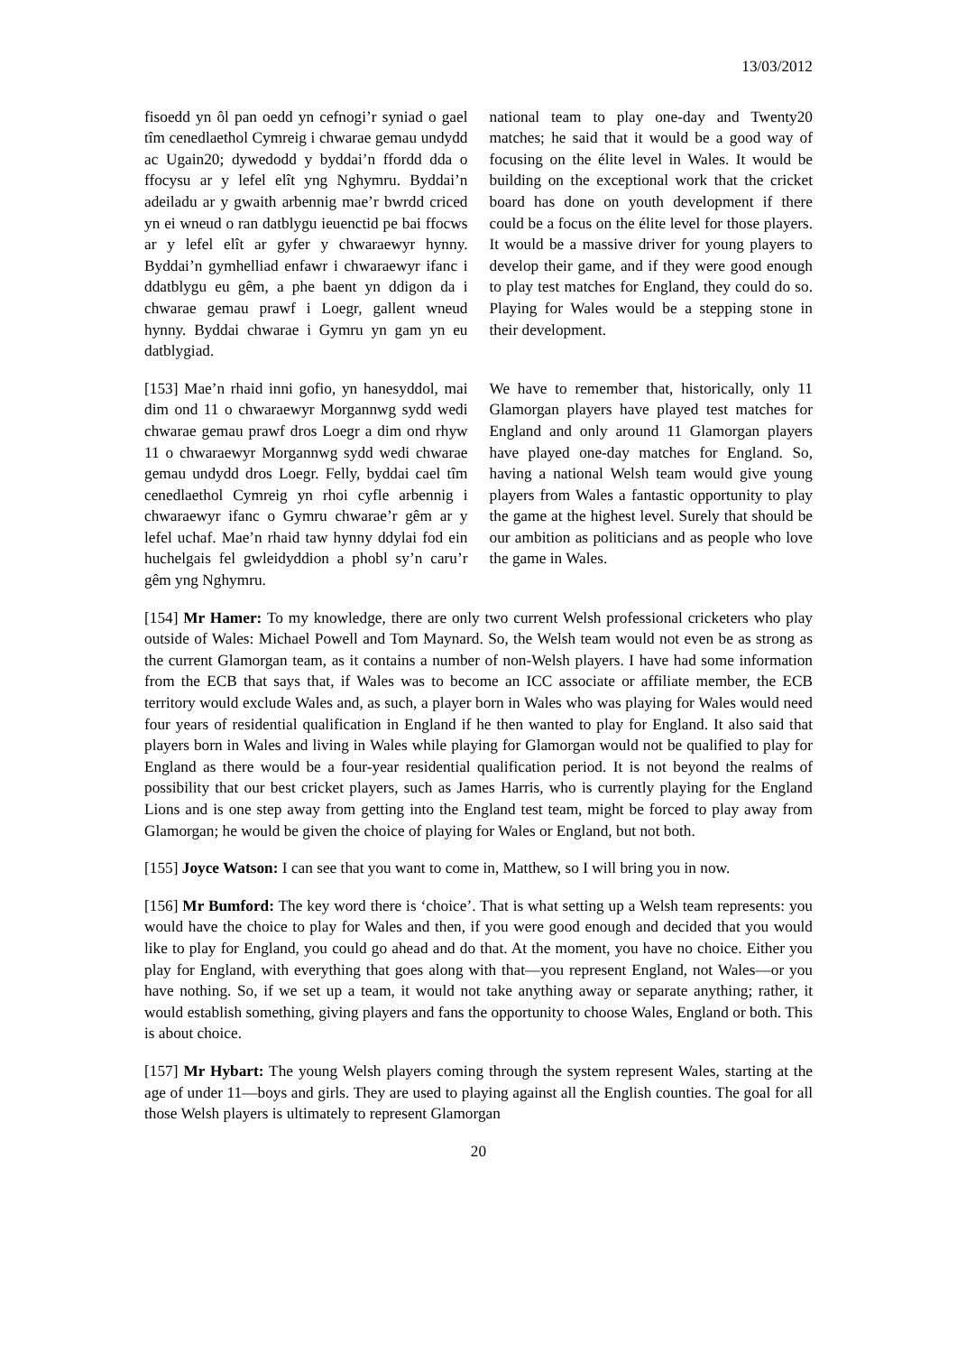13/03/2012
fisoedd yn ôl pan oedd yn cefnogi’r syniad o gael tîm cenedlaethol Cymreig i chwarae gemau undydd ac Ugain20; dywedodd y byddai’n ffordd dda o ffocysu ar y lefel elît yng Nghymru. Byddai’n adeiladu ar y gwaith arbennig mae’r bwrdd criced yn ei wneud o ran datblygu ieuenctid pe bai ffocws ar y lefel elît ar gyfer y chwaraewyr hynny. Byddai’n gymhelliad enfawr i chwaraewyr ifanc i ddatblygu eu gêm, a phe baent yn ddigon da i chwarae gemau prawf i Loegr, gallent wneud hynny. Byddai chwarae i Gymru yn gam yn eu datblygiad.
national team to play one-day and Twenty20 matches; he said that it would be a good way of focusing on the élite level in Wales. It would be building on the exceptional work that the cricket board has done on youth development if there could be a focus on the élite level for those players. It would be a massive driver for young players to develop their game, and if they were good enough to play test matches for England, they could do so. Playing for Wales would be a stepping stone in their development.
[153] Mae’n rhaid inni gofio, yn hanesyddol, mai dim ond 11 o chwaraewyr Morgannwg sydd wedi chwarae gemau prawf dros Loegr a dim ond rhyw 11 o chwaraewyr Morgannwg sydd wedi chwarae gemau undydd dros Loegr. Felly, byddai cael tîm cenedlaethol Cymreig yn rhoi cyfle arbennig i chwaraewyr ifanc o Gymru chwarae’r gêm ar y lefel uchaf. Mae’n rhaid taw hynny ddylai fod ein huchelgais fel gwleidyddion a phobl sy’n caru’r gêm yng Nghymru.
We have to remember that, historically, only 11 Glamorgan players have played test matches for England and only around 11 Glamorgan players have played one-day matches for England. So, having a national Welsh team would give young players from Wales a fantastic opportunity to play the game at the highest level. Surely that should be our ambition as politicians and as people who love the game in Wales.
[154] Mr Hamer: To my knowledge, there are only two current Welsh professional cricketers who play outside of Wales: Michael Powell and Tom Maynard. So, the Welsh team would not even be as strong as the current Glamorgan team, as it contains a number of non-Welsh players. I have had some information from the ECB that says that, if Wales was to become an ICC associate or affiliate member, the ECB territory would exclude Wales and, as such, a player born in Wales who was playing for Wales would need four years of residential qualification in England if he then wanted to play for England. It also said that players born in Wales and living in Wales while playing for Glamorgan would not be qualified to play for England as there would be a four-year residential qualification period. It is not beyond the realms of possibility that our best cricket players, such as James Harris, who is currently playing for the England Lions and is one step away from getting into the England test team, might be forced to play away from Glamorgan; he would be given the choice of playing for Wales or England, but not both.
[155] Joyce Watson: I can see that you want to come in, Matthew, so I will bring you in now.
[156] Mr Bumford: The key word there is ‘choice’. That is what setting up a Welsh team represents: you would have the choice to play for Wales and then, if you were good enough and decided that you would like to play for England, you could go ahead and do that. At the moment, you have no choice. Either you play for England, with everything that goes along with that—you represent England, not Wales—or you have nothing. So, if we set up a team, it would not take anything away or separate anything; rather, it would establish something, giving players and fans the opportunity to choose Wales, England or both. This is about choice.
[157] Mr Hybart: The young Welsh players coming through the system represent Wales, starting at the age of under 11—boys and girls. They are used to playing against all the English counties. The goal for all those Welsh players is ultimately to represent Glamorgan
20